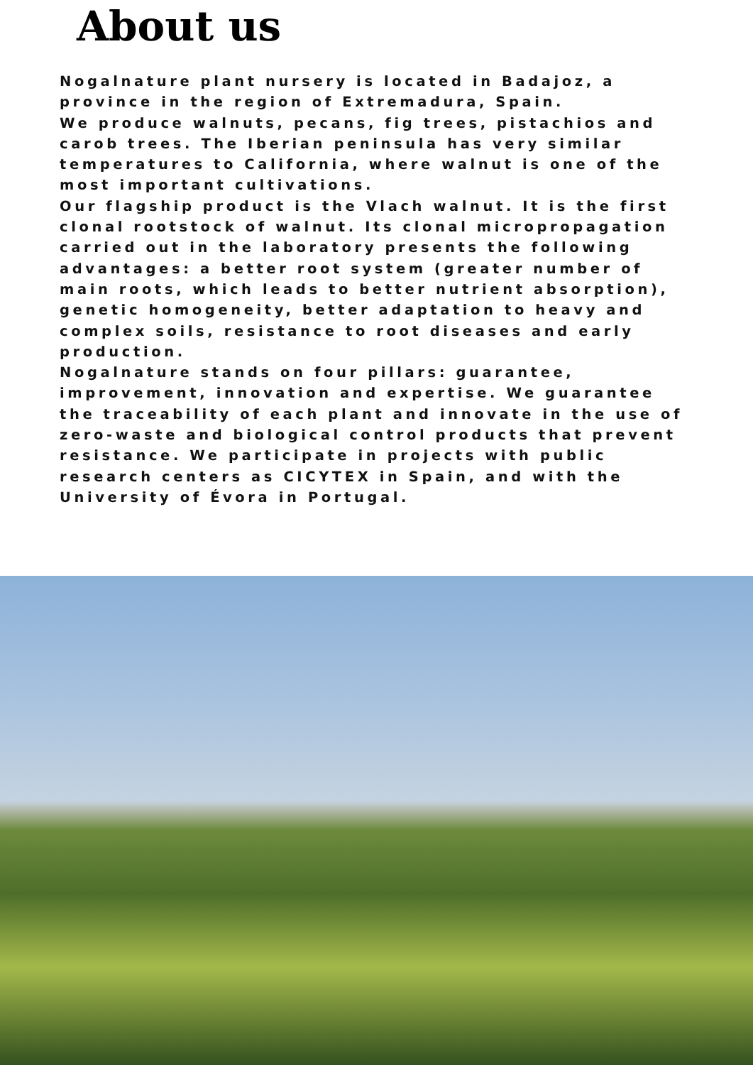About us
Nogalnature plant nursery is located in Badajoz, a province in the region of Extremadura, Spain.
We produce walnuts, pecans, fig trees, pistachios and carob trees. The Iberian peninsula has very similar temperatures to California, where walnut is one of the most important cultivations.
Our flagship product is the Vlach walnut. It is the first clonal rootstock of walnut. Its clonal micropropagation carried out in the laboratory presents the following advantages: a better root system (greater number of main roots, which leads to better nutrient absorption), genetic homogeneity, better adaptation to heavy and complex soils, resistance to root diseases and early production.
Nogalnature stands on four pillars: guarantee, improvement, innovation and expertise. We guarantee the traceability of each plant and innovate in the use of zero-waste and biological control products that prevent resistance. We participate in projects with public research centers as CICYTEX in Spain, and with the University of Évora in Portugal.